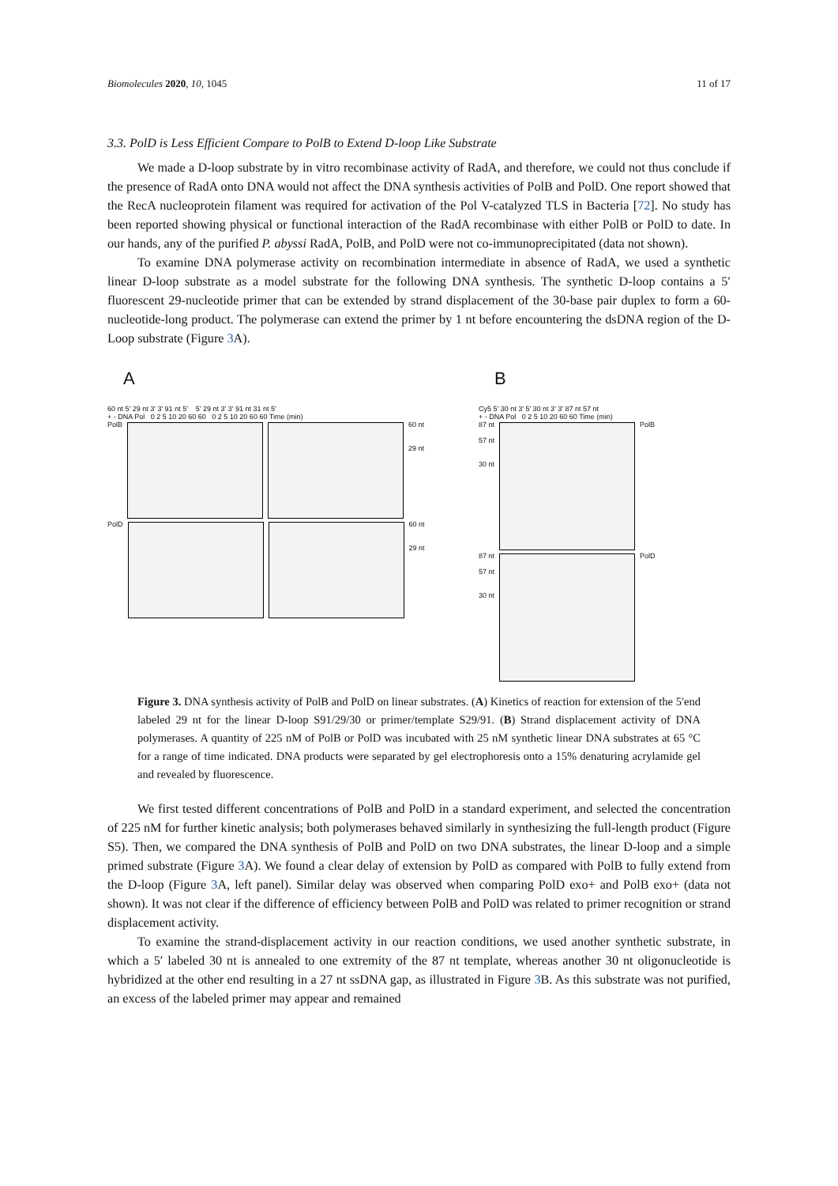Biomolecules 2020, 10, 1045 11 of 17
3.3. PolD is Less Efficient Compare to PolB to Extend D-loop Like Substrate
We made a D-loop substrate by in vitro recombinase activity of RadA, and therefore, we could not thus conclude if the presence of RadA onto DNA would not affect the DNA synthesis activities of PolB and PolD. One report showed that the RecA nucleoprotein filament was required for activation of the Pol V-catalyzed TLS in Bacteria [72]. No study has been reported showing physical or functional interaction of the RadA recombinase with either PolB or PolD to date. In our hands, any of the purified P. abyssi RadA, PolB, and PolD were not co-immunoprecipitated (data not shown).
To examine DNA polymerase activity on recombination intermediate in absence of RadA, we used a synthetic linear D-loop substrate as a model substrate for the following DNA synthesis. The synthetic D-loop contains a 5′ fluorescent 29-nucleotide primer that can be extended by strand displacement of the 30-base pair duplex to form a 60-nucleotide-long product. The polymerase can extend the primer by 1 nt before encountering the dsDNA region of the D-Loop substrate (Figure 3 A).
A
60 nt 5′ 29 nt 3′ 3′ 91 nt 5′ 5′ 29 nt 3′ 3′ 91 nt 31 nt 5′
+ - DNA Pol 0 2 5 10 20 60 60 0 2 5 10 20 60 60 Time (min)
PolB 60 nt
29 nt
PolD 60 nt
29 nt
B
Cy5 5′ 30 nt 3′ 5′ 30 nt 3′ 3′ 87 nt 57 nt
+ - DNA Pol 0 2 5 10 20 60 60 Time (min)
87 nt
57 nt
30 nt
PolB
87 nt
57 nt
30 nt
PolD
Figure 3. DNA synthesis activity of PolB and PolD on linear substrates. (A) Kinetics of reaction for extension of the 5′end labeled 29 nt for the linear D-loop S91/29/30 or primer/template S29/91. (B) Strand displacement activity of DNA polymerases. A quantity of 225 nM of PolB or PolD was incubated with 25 nM synthetic linear DNA substrates at 65 °C for a range of time indicated. DNA products were separated by gel electrophoresis onto a 15% denaturing acrylamide gel and revealed by fluorescence.
We first tested different concentrations of PolB and PolD in a standard experiment, and selected the concentration of 225 nM for further kinetic analysis; both polymerases behaved similarly in synthesizing the full-length product (Figure S5). Then, we compared the DNA synthesis of PolB and PolD on two DNA substrates, the linear D-loop and a simple primed substrate (Figure 3 A). We found a clear delay of extension by PolD as compared with PolB to fully extend from the D-loop (Figure 3 A, left panel). Similar delay was observed when comparing PolD exo+ and PolB exo+ (data not shown). It was not clear if the difference of efficiency between PolB and PolD was related to primer recognition or strand displacement activity.
To examine the strand-displacement activity in our reaction conditions, we used another synthetic substrate, in which a 5′ labeled 30 nt is annealed to one extremity of the 87 nt template, whereas another 30 nt oligonucleotide is hybridized at the other end resulting in a 27 nt ssDNA gap, as illustrated in Figure 3 B. As this substrate was not purified, an excess of the labeled primer may appear and remained